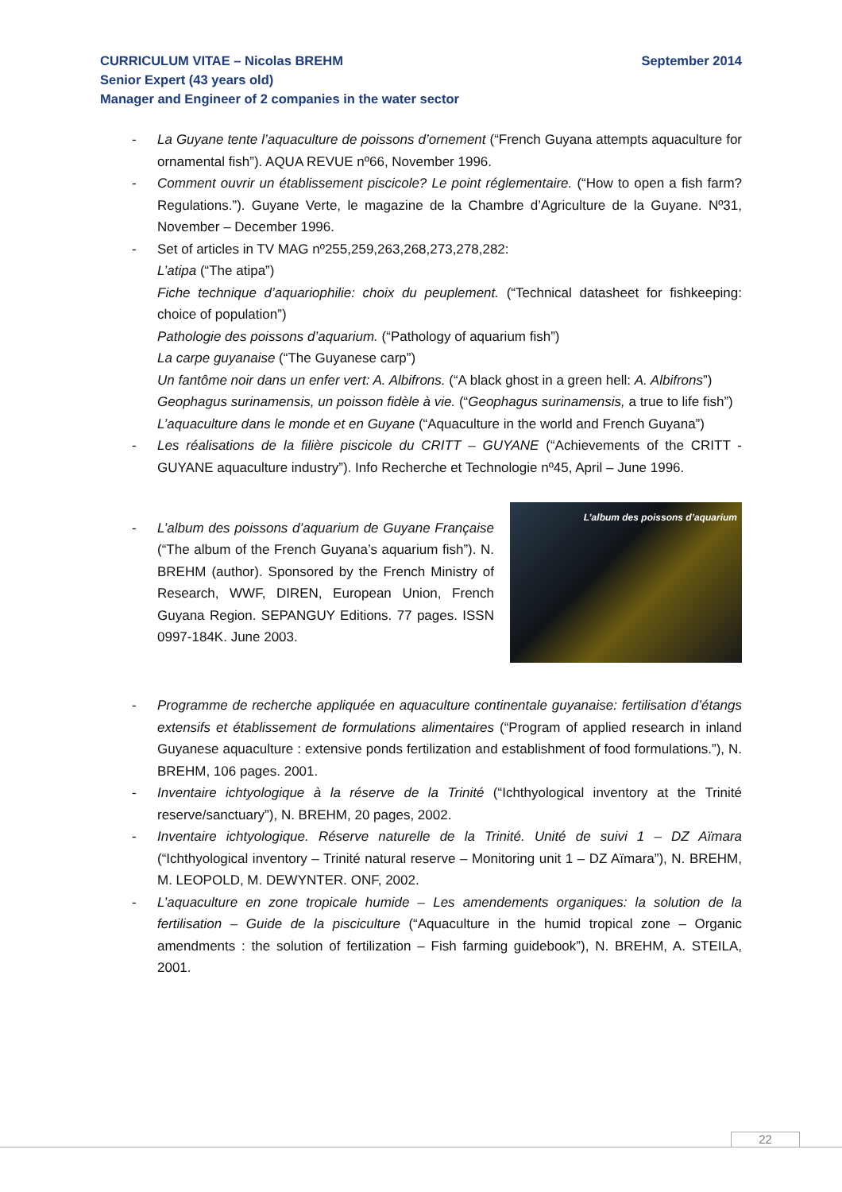September 2014 CURRICULUM VITAE – Nicolas BREHM
Senior Expert (43 years old)
Manager and Engineer of 2 companies in the water sector
- La Guyane tente l’aquaculture de poissons d’ornement (“French Guyana attempts aquaculture for ornamental fish”). AQUA REVUE nº66, November 1996.
- Comment ouvrir un établissement piscicole? Le point réglementaire. (“How to open a fish farm? Regulations.”). Guyane Verte, le magazine de la Chambre d’Agriculture de la Guyane. Nº31, November – December 1996.
- Set of articles in TV MAG nº255,259,263,268,273,278,282:
L’atipa (“The atipa”)
Fiche technique d’aquariophilie: choix du peuplement. (“Technical datasheet for fishkeeping: choice of population”)
Pathologie des poissons d’aquarium. (“Pathology of aquarium fish”)
La carpe guyanaise (“The Guyanese carp”)
Un fantôme noir dans un enfer vert: A. Albifrons. (“A black ghost in a green hell: A. Albifrons”)
Geophagus surinamensis, un poisson fidèle à vie. (“Geophagus surinamensis, a true to life fish”)
L’aquaculture dans le monde et en Guyane (“Aquaculture in the world and French Guyana”)
- Les réalisations de la filière piscicole du CRITT – GUYANE (“Achievements of the CRITT - GUYANE aquaculture industry”). Info Recherche et Technologie nº45, April – June 1996.
- L’album des poissons d’aquarium de Guyane Française (“The album of the French Guyana’s aquarium fish”). N. BREHM (author). Sponsored by the French Ministry of Research, WWF, DIREN, European Union, French Guyana Region. SEPANGUY Editions. 77 pages. ISSN 0997-184K. June 2003.
L’album des poissons d’aquarium
- Programme de recherche appliquée en aquaculture continentale guyanaise: fertilisation d’étangs extensifs et établissement de formulations alimentaires (“Program of applied research in inland Guyanese aquaculture : extensive ponds fertilization and establishment of food formulations.”), N. BREHM, 106 pages. 2001.
- Inventaire ichtyologique à la réserve de la Trinité (“Ichthyological inventory at the Trinité reserve/sanctuary”), N. BREHM, 20 pages, 2002.
- Inventaire ichtyologique. Réserve naturelle de la Trinité. Unité de suivi 1 – DZ Aïmara (“Ichthyological inventory – Trinité natural reserve – Monitoring unit 1 – DZ Aïmara”), N. BREHM, M. LEOPOLD, M. DEWYNTER. ONF, 2002.
- L’aquaculture en zone tropicale humide – Les amendements organiques: la solution de la fertilisation – Guide de la pisciculture (“Aquaculture in the humid tropical zone – Organic amendments : the solution of fertilization – Fish farming guidebook”), N. BREHM, A. STEILA, 2001.
22